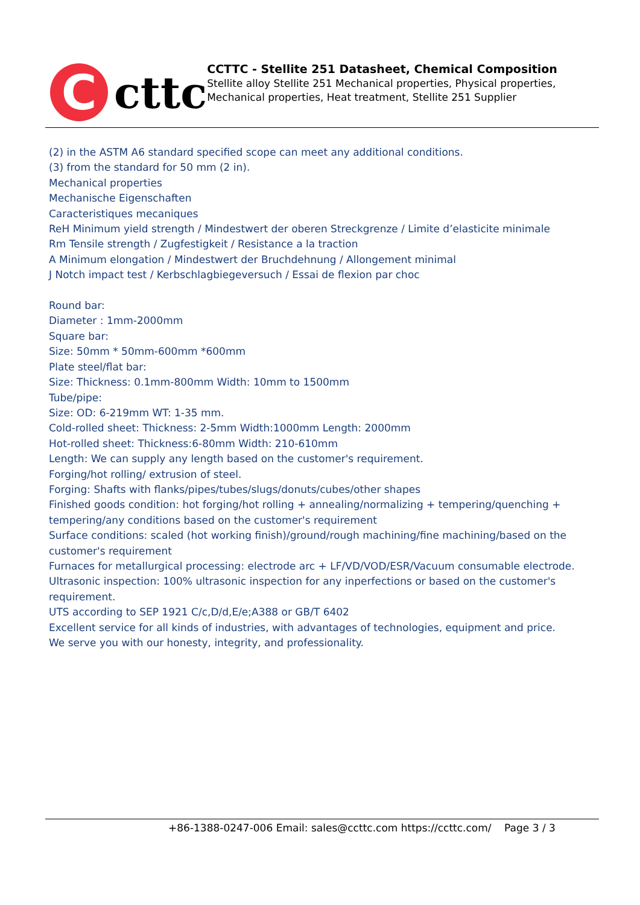C
cttc
CCTTC - Stellite 251 Datasheet, Chemical Composition
Stellite alloy Stellite 251 Mechanical properties, Physical properties, Mechanical properties, Heat treatment, Stellite 251 Supplier
(2) in the ASTM A6 standard specified scope can meet any additional conditions.
(3) from the standard for 50 mm (2 in).
Mechanical properties
Mechanische Eigenschaften
Caracteristiques mecaniques
ReH Minimum yield strength / Mindestwert der oberen Streckgrenze / Limite d’elasticite minimale
Rm Tensile strength / Zugfestigkeit / Resistance a la traction
A Minimum elongation / Mindestwert der Bruchdehnung / Allongement minimal
J Notch impact test / Kerbschlagbiegeversuch / Essai de flexion par choc
Round bar:
Diameter : 1mm-2000mm
Square bar:
Size: 50mm * 50mm-600mm *600mm
Plate steel/flat bar:
Size: Thickness: 0.1mm-800mm Width: 10mm to 1500mm
Tube/pipe:
Size: OD: 6-219mm WT: 1-35 mm.
Cold-rolled sheet: Thickness: 2-5mm Width:1000mm Length: 2000mm
Hot-rolled sheet: Thickness:6-80mm Width: 210-610mm
Length: We can supply any length based on the customer's requirement.
Forging/hot rolling/ extrusion of steel.
Forging: Shafts with flanks/pipes/tubes/slugs/donuts/cubes/other shapes
Finished goods condition: hot forging/hot rolling + annealing/normalizing + tempering/quenching + tempering/any conditions based on the customer's requirement
Surface conditions: scaled (hot working finish)/ground/rough machining/fine machining/based on the customer's requirement
Furnaces for metallurgical processing: electrode arc + LF/VD/VOD/ESR/Vacuum consumable electrode.
Ultrasonic inspection: 100% ultrasonic inspection for any inperfections or based on the customer's requirement.
UTS according to SEP 1921 C/c,D/d,E/e;A388 or GB/T 6402
Excellent service for all kinds of industries, with advantages of technologies, equipment and price.
We serve you with our honesty, integrity, and professionality.
+86-1388-0247-006 Email: sales@ccttc.com https://ccttc.com/ Page 3 / 3